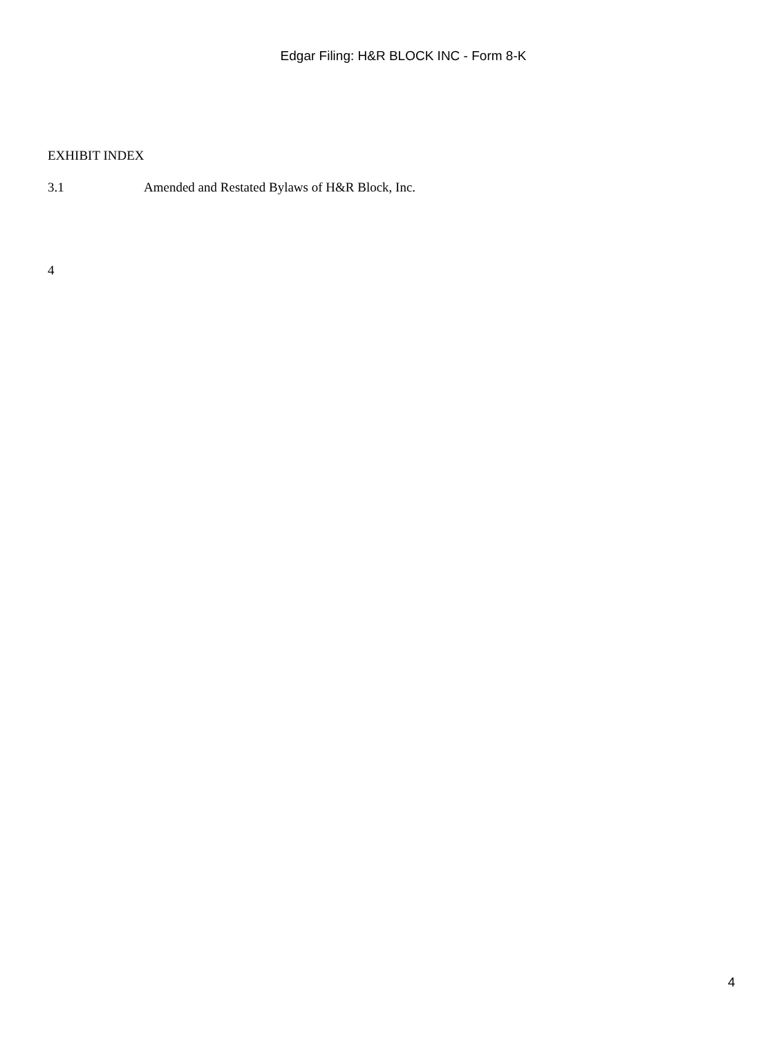Edgar Filing: H&R BLOCK INC - Form 8-K
EXHIBIT INDEX
3.1 Amended and Restated Bylaws of H&R Block, Inc.
4
4